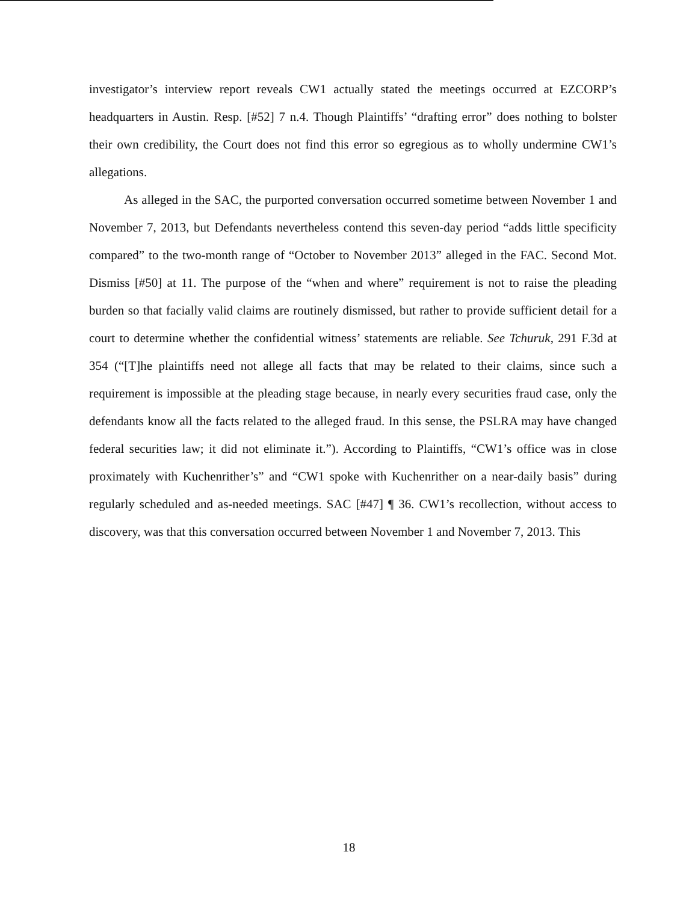investigator’s interview report reveals CW1 actually stated the meetings occurred at EZCORP’s headquarters in Austin. Resp. [#52] 7 n.4. Though Plaintiffs’ “drafting error” does nothing to bolster their own credibility, the Court does not find this error so egregious as to wholly undermine CW1’s allegations.
As alleged in the SAC, the purported conversation occurred sometime between November 1 and November 7, 2013, but Defendants nevertheless contend this seven-day period “adds little specificity compared” to the two-month range of “October to November 2013” alleged in the FAC. Second Mot. Dismiss [#50] at 11. The purpose of the “when and where” requirement is not to raise the pleading burden so that facially valid claims are routinely dismissed, but rather to provide sufficient detail for a court to determine whether the confidential witness’ statements are reliable. See Tchuruk, 291 F.3d at 354 (“[T]he plaintiffs need not allege all facts that may be related to their claims, since such a requirement is impossible at the pleading stage because, in nearly every securities fraud case, only the defendants know all the facts related to the alleged fraud. In this sense, the PSLRA may have changed federal securities law; it did not eliminate it.”). According to Plaintiffs, “CW1’s office was in close proximately with Kuchenrither’s” and “CW1 spoke with Kuchenrither on a near-daily basis” during regularly scheduled and as-needed meetings. SAC [#47] ¶ 36. CW1’s recollection, without access to discovery, was that this conversation occurred between November 1 and November 7, 2013. This
18